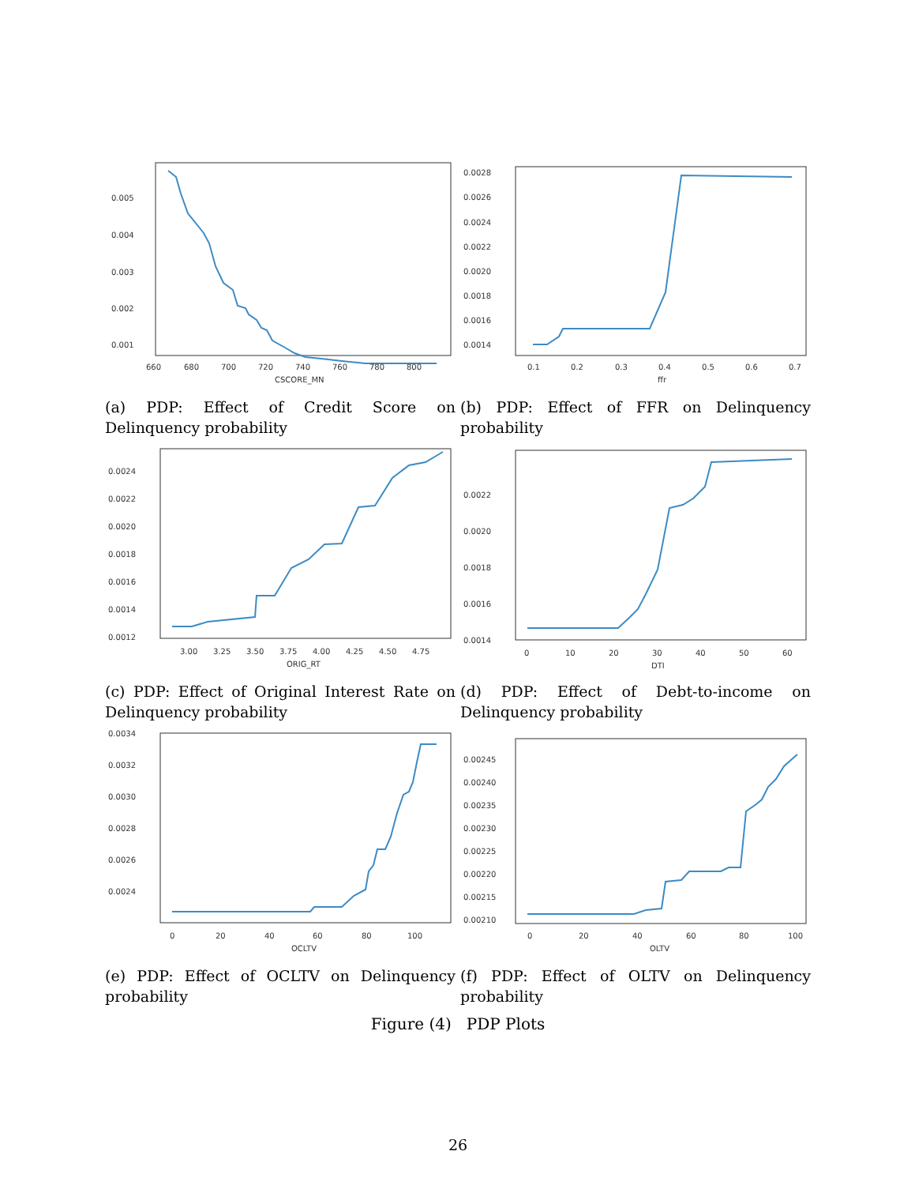0.005
0.004
0.003
0.002
0.001
660
680
700
720
740
760
780
800
CSCORE_MN
(a) PDP: Effect of Credit Score on Delinquency probability
0.0028
0.0026
0.0024
0.0022
0.0020
0.0018
0.0016
0.0014
0.1
0.2
0.3
0.4
0.5
0.6
0.7
ffr
(b) PDP: Effect of FFR on Delinquency probability
0.0024
0.0022
0.0020
0.0018
0.0016
0.0014
0.0012
3.00
3.25
3.50
3.75
4.00
4.25
4.50
4.75
ORIG_RT
(c) PDP: Effect of Original Interest Rate on Delinquency probability
0.0022
0.0020
0.0018
0.0016
0.0014
0
10
20
30
40
50
60
DTI
(d) PDP: Effect of Debt-to-income on Delinquency probability
0.0034
0.0032
0.0030
0.0028
0.0026
0.0024
0
20
40
60
80
100
OCLTV
(e) PDP: Effect of OCLTV on Delinquency probability
0.00245
0.00240
0.00235
0.00230
0.00225
0.00220
0.00215
0.00210
0
20
40
60
80
100
OLTV
(f) PDP: Effect of OLTV on Delinquency probability
Figure (4) PDP Plots
26